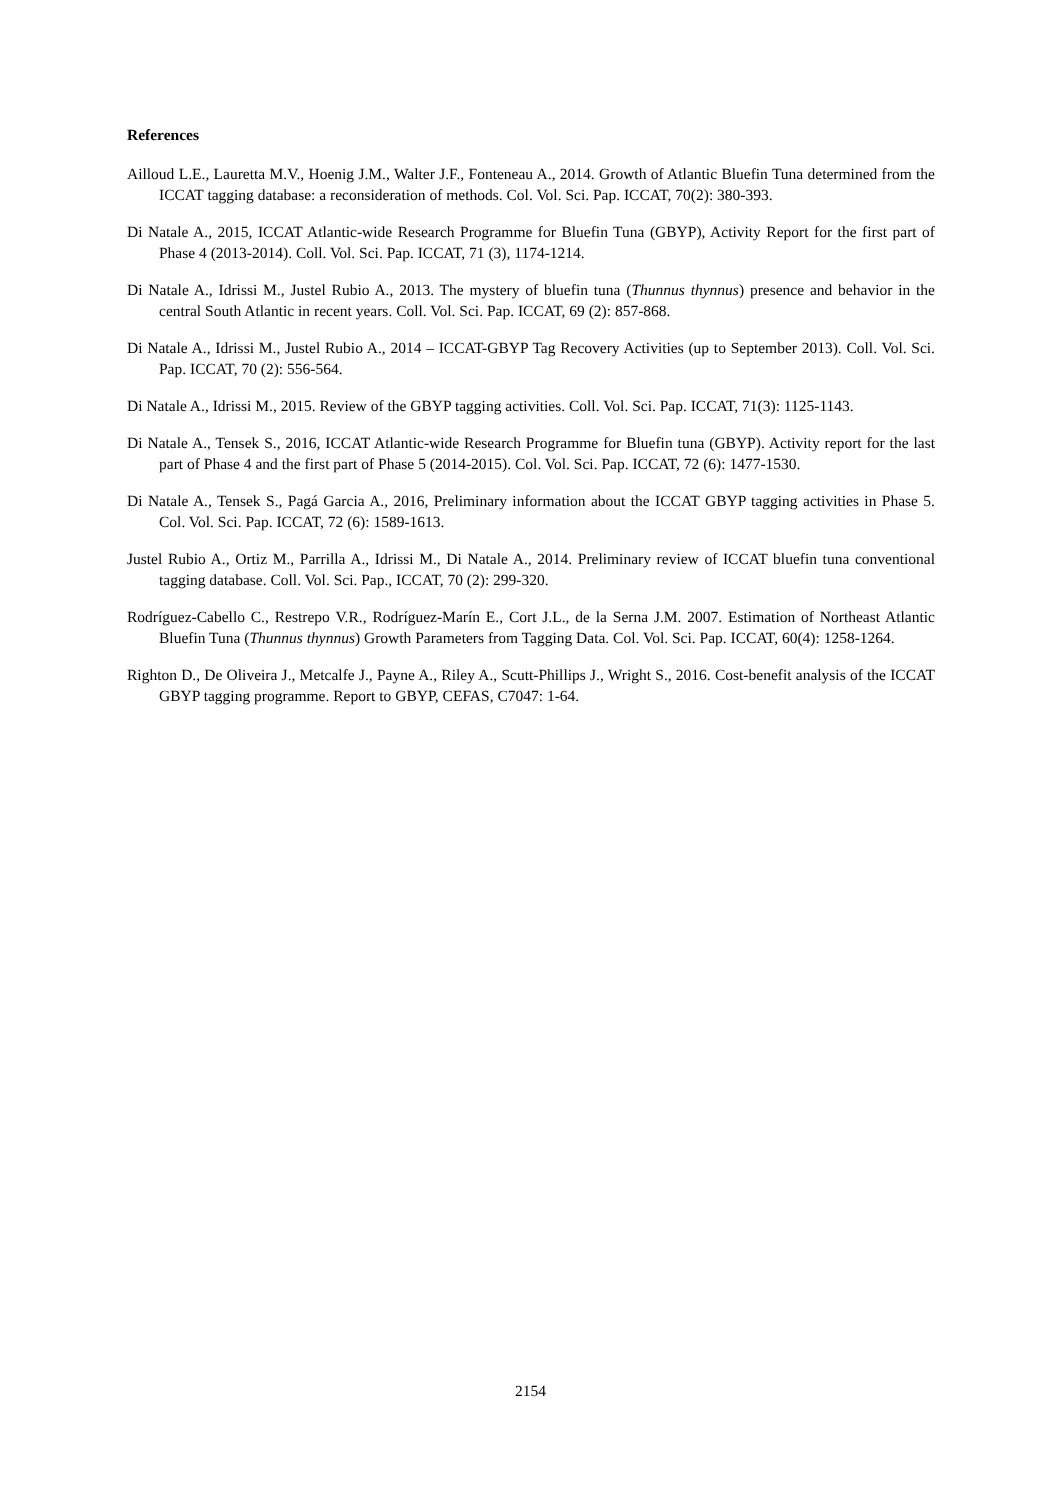References
Ailloud L.E., Lauretta M.V., Hoenig J.M., Walter J.F., Fonteneau A., 2014. Growth of Atlantic Bluefin Tuna determined from the ICCAT tagging database: a reconsideration of methods. Col. Vol. Sci. Pap. ICCAT, 70(2): 380-393.
Di Natale A., 2015, ICCAT Atlantic-wide Research Programme for Bluefin Tuna (GBYP), Activity Report for the first part of Phase 4 (2013-2014). Coll. Vol. Sci. Pap. ICCAT, 71 (3), 1174-1214.
Di Natale A., Idrissi M., Justel Rubio A., 2013. The mystery of bluefin tuna (Thunnus thynnus) presence and behavior in the central South Atlantic in recent years. Coll. Vol. Sci. Pap. ICCAT, 69 (2): 857-868.
Di Natale A., Idrissi M., Justel Rubio A., 2014 – ICCAT-GBYP Tag Recovery Activities (up to September 2013). Coll. Vol. Sci. Pap. ICCAT, 70 (2): 556-564.
Di Natale A., Idrissi M., 2015. Review of the GBYP tagging activities. Coll. Vol. Sci. Pap. ICCAT, 71(3): 1125-1143.
Di Natale A., Tensek S., 2016, ICCAT Atlantic-wide Research Programme for Bluefin tuna (GBYP). Activity report for the last part of Phase 4 and the first part of Phase 5 (2014-2015). Col. Vol. Sci. Pap. ICCAT, 72 (6): 1477-1530.
Di Natale A., Tensek S., Pagá Garcia A., 2016, Preliminary information about the ICCAT GBYP tagging activities in Phase 5. Col. Vol. Sci. Pap. ICCAT, 72 (6): 1589-1613.
Justel Rubio A., Ortiz M., Parrilla A., Idrissi M., Di Natale A., 2014. Preliminary review of ICCAT bluefin tuna conventional tagging database. Coll. Vol. Sci. Pap., ICCAT, 70 (2): 299-320.
Rodríguez-Cabello C., Restrepo V.R., Rodríguez-Marín E., Cort J.L., de la Serna J.M. 2007. Estimation of Northeast Atlantic Bluefin Tuna (Thunnus thynnus) Growth Parameters from Tagging Data. Col. Vol. Sci. Pap. ICCAT, 60(4): 1258-1264.
Righton D., De Oliveira J., Metcalfe J., Payne A., Riley A., Scutt-Phillips J., Wright S., 2016. Cost-benefit analysis of the ICCAT GBYP tagging programme. Report to GBYP, CEFAS, C7047: 1-64.
2154